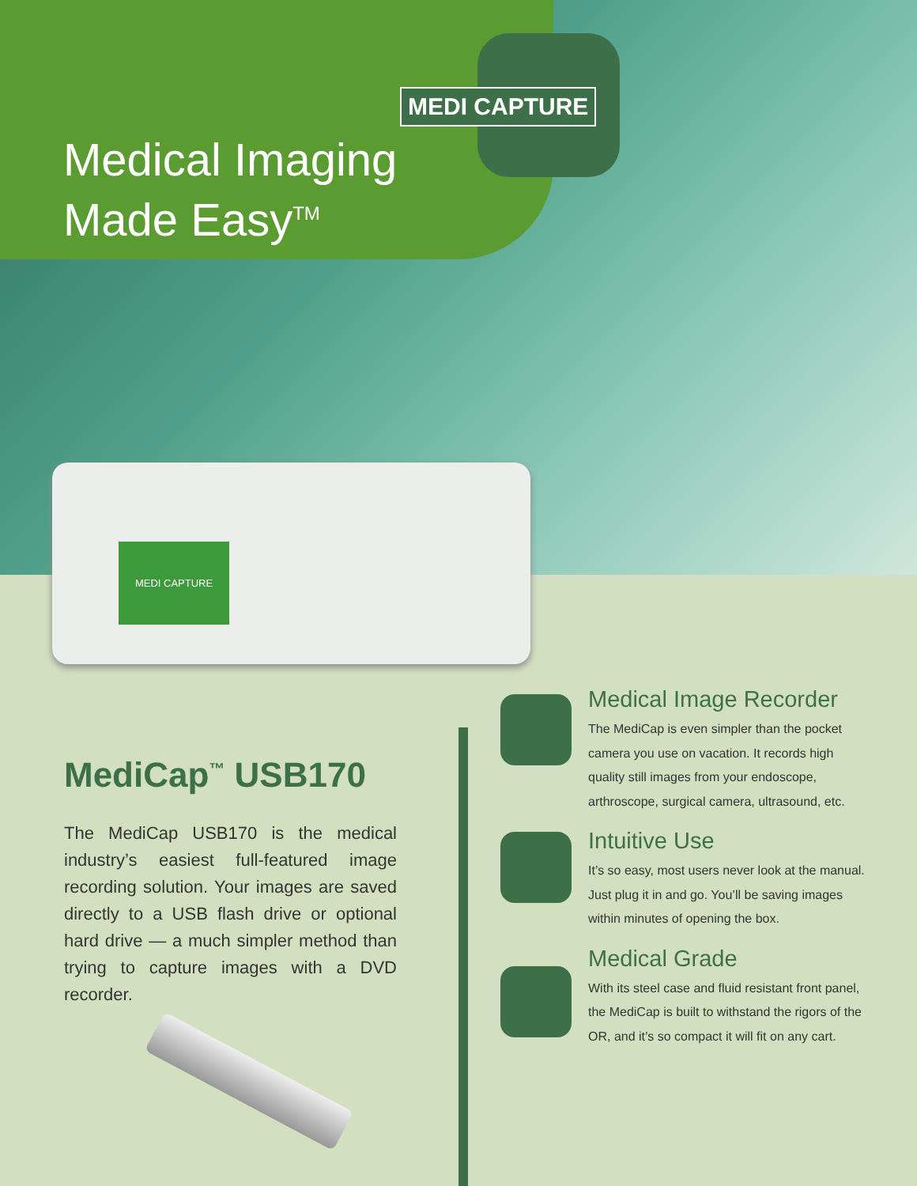MEDI CAPTURE
Medical Imaging
Made Easy<sup>TM</sup>
MEDI CAPTURE
MediCap<sup>™</sup> USB170
The MediCap USB170 is the medical industry’s easiest full-featured image recording solution. Your images are saved directly to a USB flash drive or optional hard drive — a much simpler method than trying to capture images with a DVD recorder.
Medical Image Recorder
The MediCap is even simpler than the pocket camera you use on vacation. It records high quality still images from your endoscope, arthroscope, surgical camera, ultrasound, etc.
Intuitive Use
It’s so easy, most users never look at the manual. Just plug it in and go. You’ll be saving images within minutes of opening the box.
Medical Grade
With its steel case and fluid resistant front panel, the MediCap is built to withstand the rigors of the OR, and it’s so compact it will fit on any cart.